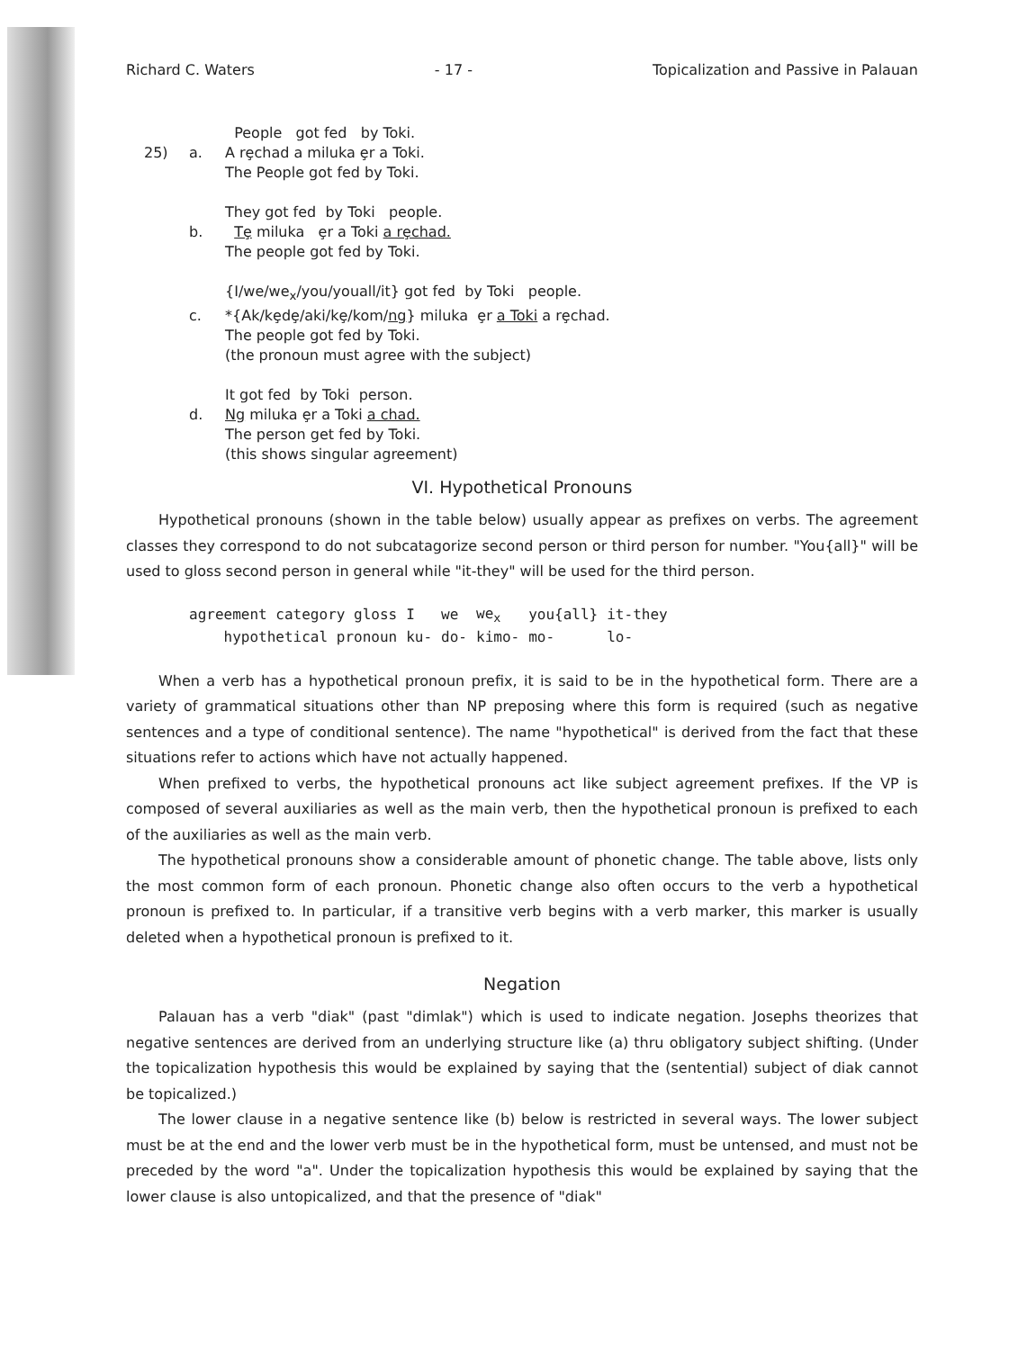Richard C. Waters - 17 - Topicalization and Passive in Palauan
People got fed by Toki.
25) a. A rȩchad a miluka ȩr a Toki.
The People got fed by Toki.
They got fed by Toki people.
b. Tȩ miluka ȩr a Toki a rȩchad.
The people got fed by Toki.
{I/we/we<sub>x</sub>/you/youall/it} got fed by Toki people.
c. *{Ak/kȩdȩ/aki/kȩ/kom/ng} miluka ȩr a Toki a rȩchad.
The people got fed by Toki.
(the pronoun must agree with the subject)
It got fed by Toki person.
d. Ng miluka ȩr a Toki a chad.
The person get fed by Toki.
(this shows singular agreement)
VI. Hypothetical Pronouns
Hypothetical pronouns (shown in the table below) usually appear as prefixes on verbs. The agreement classes they correspond to do not subcatagorize second person or third person for number. "You{all}" will be used to gloss second person in general while "it-they" will be used for the third person.
| agreement category gloss | I | we | we<sub>x</sub> | you{all} | it-they |
| hypothetical pronoun | ku- | do- | kimo- | mo- | lo- |
When a verb has a hypothetical pronoun prefix, it is said to be in the hypothetical form. There are a variety of grammatical situations other than NP preposing where this form is required (such as negative sentences and a type of conditional sentence). The name "hypothetical" is derived from the fact that these situations refer to actions which have not actually happened.
When prefixed to verbs, the hypothetical pronouns act like subject agreement prefixes. If the VP is composed of several auxiliaries as well as the main verb, then the hypothetical pronoun is prefixed to each of the auxiliaries as well as the main verb.
The hypothetical pronouns show a considerable amount of phonetic change. The table above, lists only the most common form of each pronoun. Phonetic change also often occurs to the verb a hypothetical pronoun is prefixed to. In particular, if a transitive verb begins with a verb marker, this marker is usually deleted when a hypothetical pronoun is prefixed to it.
Negation
Palauan has a verb "diak" (past "dimlak") which is used to indicate negation. Josephs theorizes that negative sentences are derived from an underlying structure like (a) thru obligatory subject shifting. (Under the topicalization hypothesis this would be explained by saying that the (sentential) subject of diak cannot be topicalized.)
The lower clause in a negative sentence like (b) below is restricted in several ways. The lower subject must be at the end and the lower verb must be in the hypothetical form, must be untensed, and must not be preceded by the word "a". Under the topicalization hypothesis this would be explained by saying that the lower clause is also untopicalized, and that the presence of "diak"